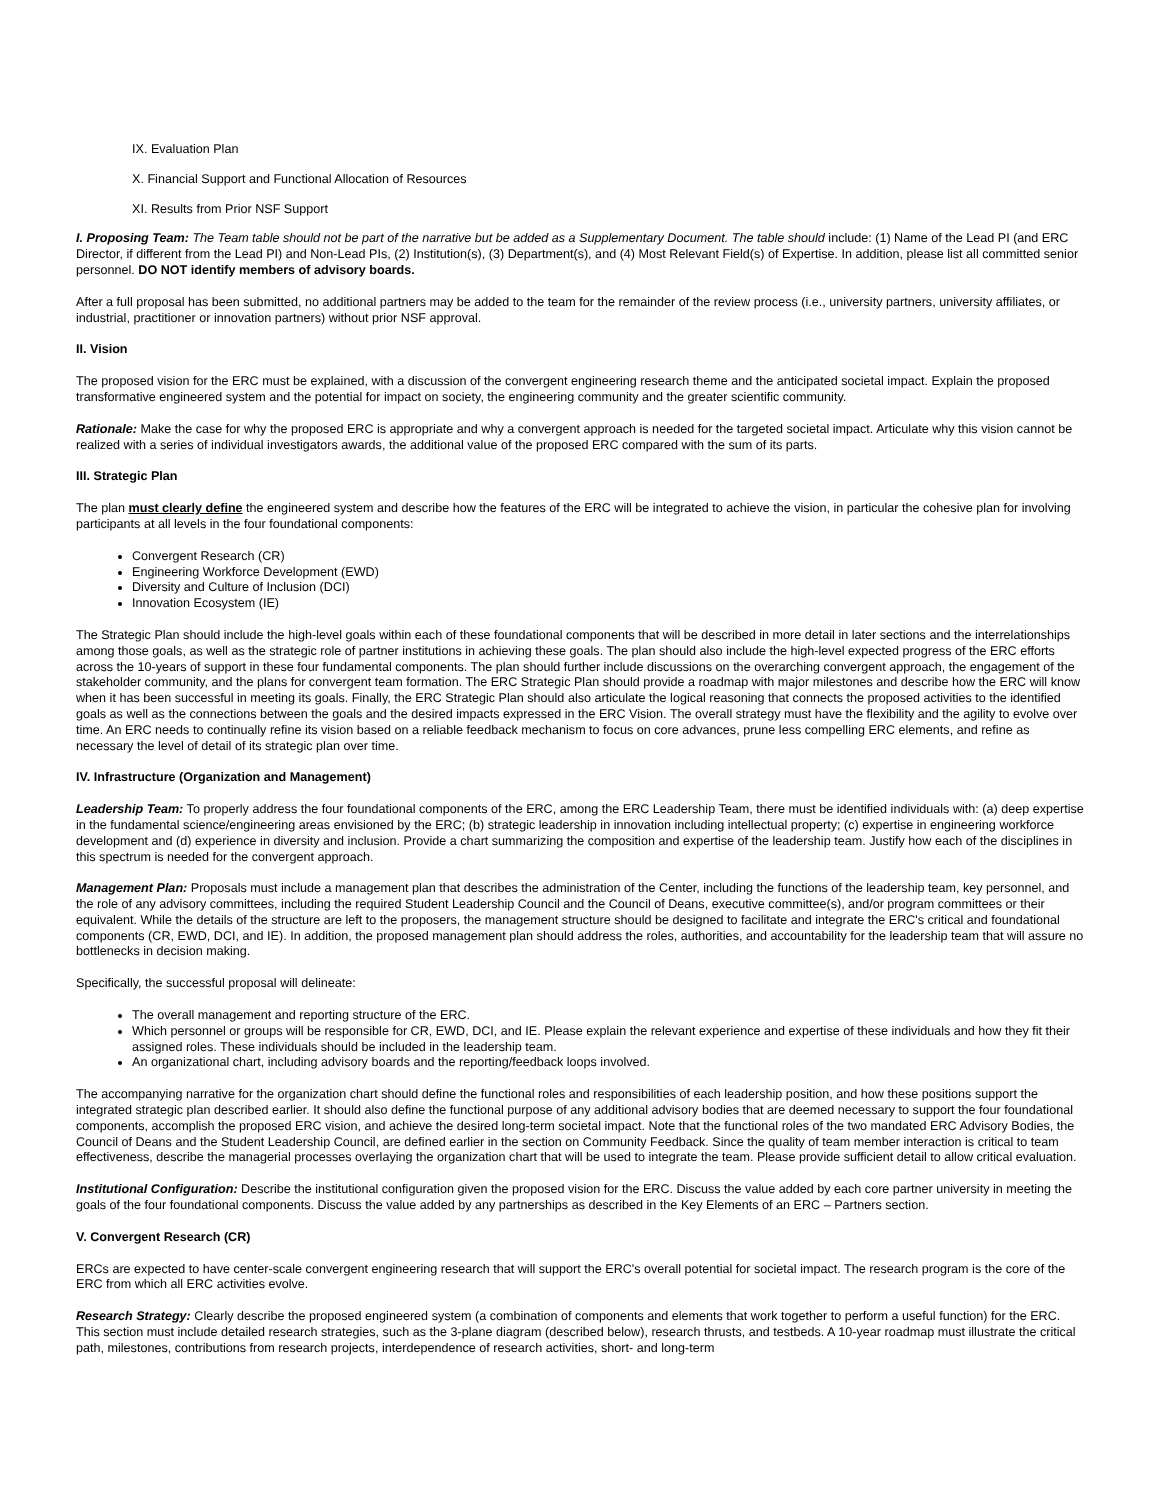IX. Evaluation Plan
X. Financial Support and Functional Allocation of Resources
XI. Results from Prior NSF Support
I. Proposing Team: The Team table should not be part of the narrative but be added as a Supplementary Document. The table should include: (1) Name of the Lead PI (and ERC Director, if different from the Lead PI) and Non-Lead PIs, (2) Institution(s), (3) Department(s), and (4) Most Relevant Field(s) of Expertise. In addition, please list all committed senior personnel. DO NOT identify members of advisory boards.
After a full proposal has been submitted, no additional partners may be added to the team for the remainder of the review process (i.e., university partners, university affiliates, or industrial, practitioner or innovation partners) without prior NSF approval.
II. Vision
The proposed vision for the ERC must be explained, with a discussion of the convergent engineering research theme and the anticipated societal impact. Explain the proposed transformative engineered system and the potential for impact on society, the engineering community and the greater scientific community.
Rationale: Make the case for why the proposed ERC is appropriate and why a convergent approach is needed for the targeted societal impact. Articulate why this vision cannot be realized with a series of individual investigators awards, the additional value of the proposed ERC compared with the sum of its parts.
III. Strategic Plan
The plan must clearly define the engineered system and describe how the features of the ERC will be integrated to achieve the vision, in particular the cohesive plan for involving participants at all levels in the four foundational components:
Convergent Research (CR)
Engineering Workforce Development (EWD)
Diversity and Culture of Inclusion (DCI)
Innovation Ecosystem (IE)
The Strategic Plan should include the high-level goals within each of these foundational components that will be described in more detail in later sections and the interrelationships among those goals, as well as the strategic role of partner institutions in achieving these goals. The plan should also include the high-level expected progress of the ERC efforts across the 10-years of support in these four fundamental components. The plan should further include discussions on the overarching convergent approach, the engagement of the stakeholder community, and the plans for convergent team formation. The ERC Strategic Plan should provide a roadmap with major milestones and describe how the ERC will know when it has been successful in meeting its goals. Finally, the ERC Strategic Plan should also articulate the logical reasoning that connects the proposed activities to the identified goals as well as the connections between the goals and the desired impacts expressed in the ERC Vision. The overall strategy must have the flexibility and the agility to evolve over time. An ERC needs to continually refine its vision based on a reliable feedback mechanism to focus on core advances, prune less compelling ERC elements, and refine as necessary the level of detail of its strategic plan over time.
IV. Infrastructure (Organization and Management)
Leadership Team: To properly address the four foundational components of the ERC, among the ERC Leadership Team, there must be identified individuals with: (a) deep expertise in the fundamental science/engineering areas envisioned by the ERC; (b) strategic leadership in innovation including intellectual property; (c) expertise in engineering workforce development and (d) experience in diversity and inclusion. Provide a chart summarizing the composition and expertise of the leadership team. Justify how each of the disciplines in this spectrum is needed for the convergent approach.
Management Plan: Proposals must include a management plan that describes the administration of the Center, including the functions of the leadership team, key personnel, and the role of any advisory committees, including the required Student Leadership Council and the Council of Deans, executive committee(s), and/or program committees or their equivalent. While the details of the structure are left to the proposers, the management structure should be designed to facilitate and integrate the ERC's critical and foundational components (CR, EWD, DCI, and IE). In addition, the proposed management plan should address the roles, authorities, and accountability for the leadership team that will assure no bottlenecks in decision making.
Specifically, the successful proposal will delineate:
The overall management and reporting structure of the ERC.
Which personnel or groups will be responsible for CR, EWD, DCI, and IE. Please explain the relevant experience and expertise of these individuals and how they fit their assigned roles. These individuals should be included in the leadership team.
An organizational chart, including advisory boards and the reporting/feedback loops involved.
The accompanying narrative for the organization chart should define the functional roles and responsibilities of each leadership position, and how these positions support the integrated strategic plan described earlier. It should also define the functional purpose of any additional advisory bodies that are deemed necessary to support the four foundational components, accomplish the proposed ERC vision, and achieve the desired long-term societal impact. Note that the functional roles of the two mandated ERC Advisory Bodies, the Council of Deans and the Student Leadership Council, are defined earlier in the section on Community Feedback. Since the quality of team member interaction is critical to team effectiveness, describe the managerial processes overlaying the organization chart that will be used to integrate the team. Please provide sufficient detail to allow critical evaluation.
Institutional Configuration: Describe the institutional configuration given the proposed vision for the ERC. Discuss the value added by each core partner university in meeting the goals of the four foundational components. Discuss the value added by any partnerships as described in the Key Elements of an ERC – Partners section.
V. Convergent Research (CR)
ERCs are expected to have center-scale convergent engineering research that will support the ERC's overall potential for societal impact. The research program is the core of the ERC from which all ERC activities evolve.
Research Strategy: Clearly describe the proposed engineered system (a combination of components and elements that work together to perform a useful function) for the ERC. This section must include detailed research strategies, such as the 3-plane diagram (described below), research thrusts, and testbeds. A 10-year roadmap must illustrate the critical path, milestones, contributions from research projects, interdependence of research activities, short- and long-term